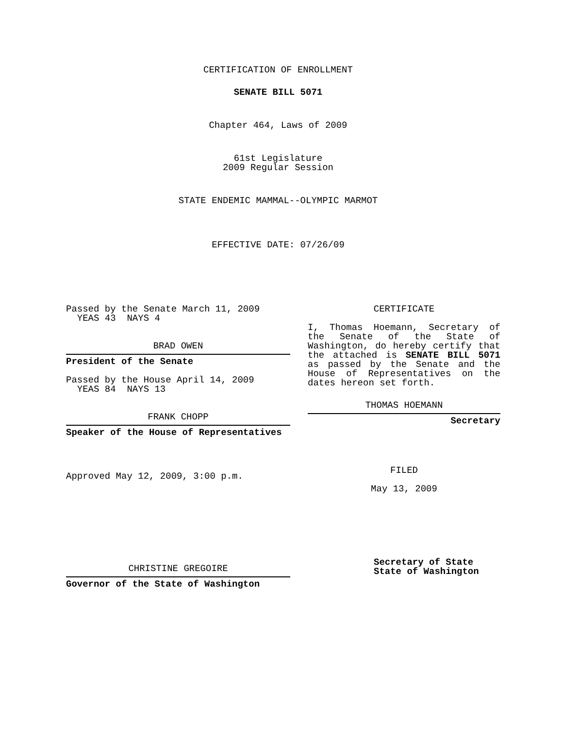CERTIFICATION OF ENROLLMENT
SENATE BILL 5071
Chapter 464, Laws of 2009
61st Legislature
2009 Regular Session
STATE ENDEMIC MAMMAL--OLYMPIC MARMOT
EFFECTIVE DATE: 07/26/09
Passed by the Senate March 11, 2009
YEAS 43 NAYS 4
BRAD OWEN
President of the Senate
Passed by the House April 14, 2009
YEAS 84 NAYS 13
FRANK CHOPP
Speaker of the House of Representatives
Approved May 12, 2009, 3:00 p.m.
CHRISTINE GREGOIRE
Governor of the State of Washington
CERTIFICATE
I, Thomas Hoemann, Secretary of the Senate of the State of Washington, do hereby certify that the attached is SENATE BILL 5071 as passed by the Senate and the House of Representatives on the
dates hereon set forth.
THOMAS HOEMANN
Secretary
FILED
May 13, 2009
Secretary of State
State of Washington